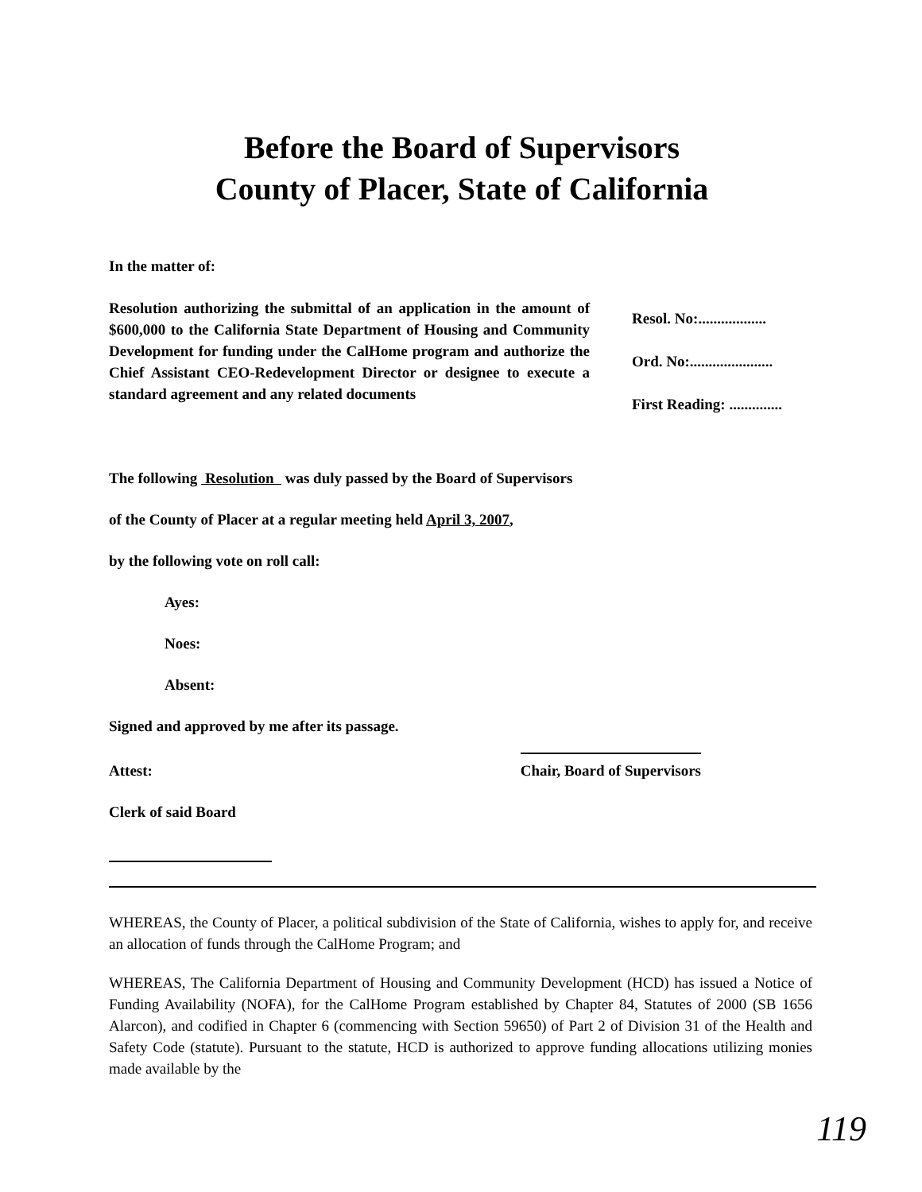Before the Board of Supervisors
County of Placer, State of California
In the matter of:
Resolution authorizing the submittal of an application in the amount of $600,000 to the California State Department of Housing and Community Development for funding under the CalHome program and authorize the Chief Assistant CEO-Redevelopment Director or designee to execute a standard agreement and any related documents
Resol. No:..................
Ord. No:......................
First Reading: ..............
The following Resolution was duly passed by the Board of Supervisors
of the County of Placer at a regular meeting held April 3, 2007,
by the following vote on roll call:
Ayes:
Noes:
Absent:
Signed and approved by me after its passage.
Attest: Chair, Board of Supervisors
Clerk of said Board
WHEREAS, the County of Placer, a political subdivision of the State of California, wishes to apply for, and receive an allocation of funds through the CalHome Program; and
WHEREAS, The California Department of Housing and Community Development (HCD) has issued a Notice of Funding Availability (NOFA), for the CalHome Program established by Chapter 84, Statutes of 2000 (SB 1656 Alarcon), and codified in Chapter 6 (commencing with Section 59650) of Part 2 of Division 31 of the Health and Safety Code (statute). Pursuant to the statute, HCD is authorized to approve funding allocations utilizing monies made available by the
119